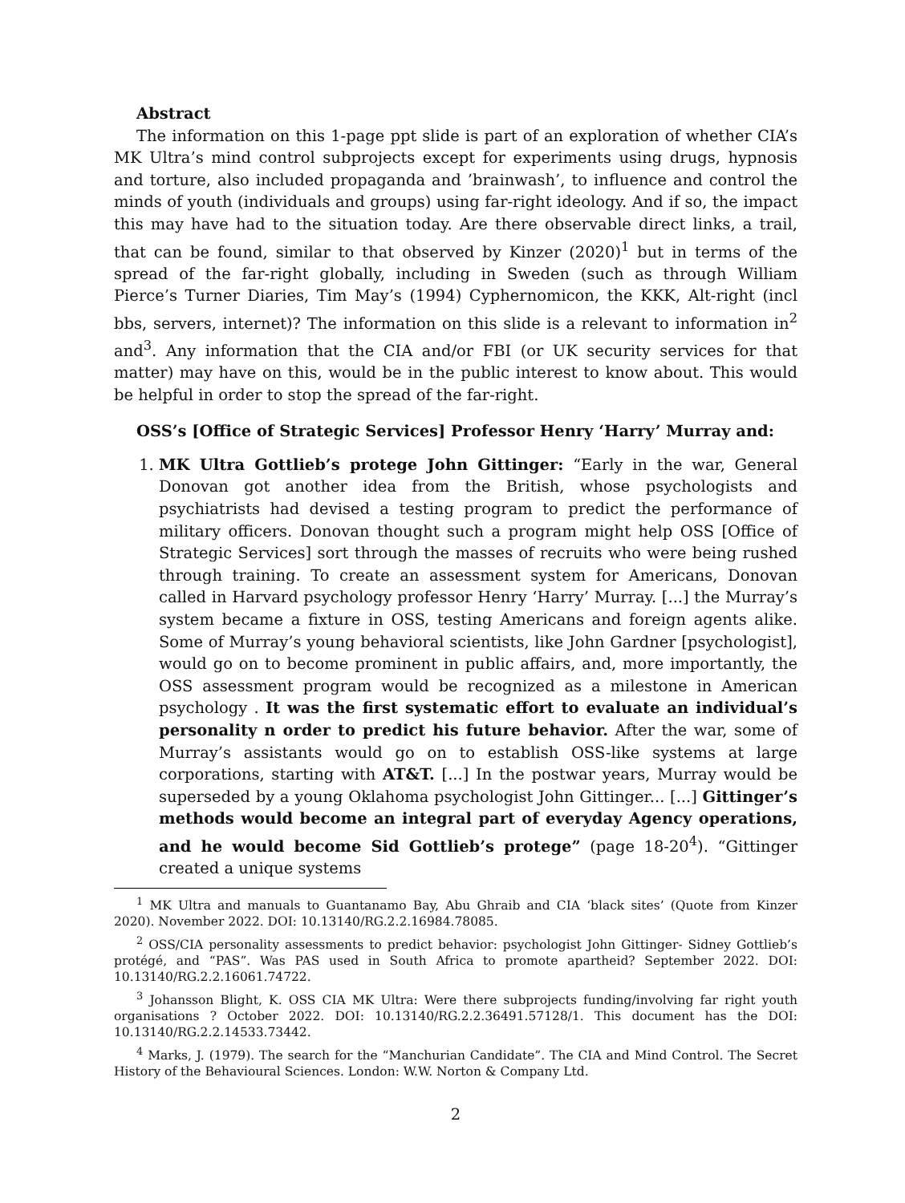Abstract
The information on this 1-page ppt slide is part of an exploration of whether CIA’s MK Ultra’s mind control subprojects except for experiments using drugs, hypnosis and torture, also included propaganda and ’brainwash’, to influence and control the minds of youth (individuals and groups) using far-right ideology. And if so, the impact this may have had to the situation today. Are there observable direct links, a trail, that can be found, similar to that observed by Kinzer (2020)<sup>1</sup> but in terms of the spread of the far-right globally, including in Sweden (such as through William Pierce’s Turner Diaries, Tim May’s (1994) Cyphernomicon, the KKK, Alt-right (incl bbs, servers, internet)? The information on this slide is a relevant to information in<sup>2</sup> and<sup>3</sup>. Any information that the CIA and/or FBI (or UK security services for that matter) may have on this, would be in the public interest to know about. This would be helpful in order to stop the spread of the far-right.
OSS’s [Office of Strategic Services] Professor Henry ‘Harry’ Murray and:
1. MK Ultra Gottlieb’s protege John Gittinger: “Early in the war, General Donovan got another idea from the British, whose psychologists and psychiatrists had devised a testing program to predict the performance of military officers. Donovan thought such a program might help OSS [Office of Strategic Services] sort through the masses of recruits who were being rushed through training. To create an assessment system for Americans, Donovan called in Harvard psychology professor Henry ‘Harry’ Murray. [...] the Murray’s system became a fixture in OSS, testing Americans and foreign agents alike. Some of Murray’s young behavioral scientists, like John Gardner [psychologist], would go on to become prominent in public affairs, and, more importantly, the OSS assessment program would be recognized as a milestone in American psychology . It was the first systematic effort to evaluate an individual’s personality n order to predict his future behavior. After the war, some of Murray’s assistants would go on to establish OSS-like systems at large corporations, starting with AT&T. [...] In the postwar years, Murray would be superseded by a young Oklahoma psychologist John Gittinger... [...] Gittinger’s methods would become an integral part of everyday Agency operations, and he would become Sid Gottlieb’s protege” (page 18-20<sup>4</sup>). “Gittinger created a unique systems
<sup>1</sup> MK Ultra and manuals to Guantanamo Bay, Abu Ghraib and CIA ‘black sites’ (Quote from Kinzer 2020). November 2022. DOI: 10.13140/RG.2.2.16984.78085.
<sup>2</sup> OSS/CIA personality assessments to predict behavior: psychologist John Gittinger- Sidney Gottlieb’s protégé, and “PAS”. Was PAS used in South Africa to promote apartheid? September 2022. DOI: 10.13140/RG.2.2.16061.74722.
<sup>3</sup> Johansson Blight, K. OSS CIA MK Ultra: Were there subprojects funding/involving far right youth organisations ? October 2022. DOI: 10.13140/RG.2.2.36491.57128/1. This document has the DOI: 10.13140/RG.2.2.14533.73442.
<sup>4</sup> Marks, J. (1979). The search for the “Manchurian Candidate”. The CIA and Mind Control. The Secret History of the Behavioural Sciences. London: W.W. Norton & Company Ltd.
2